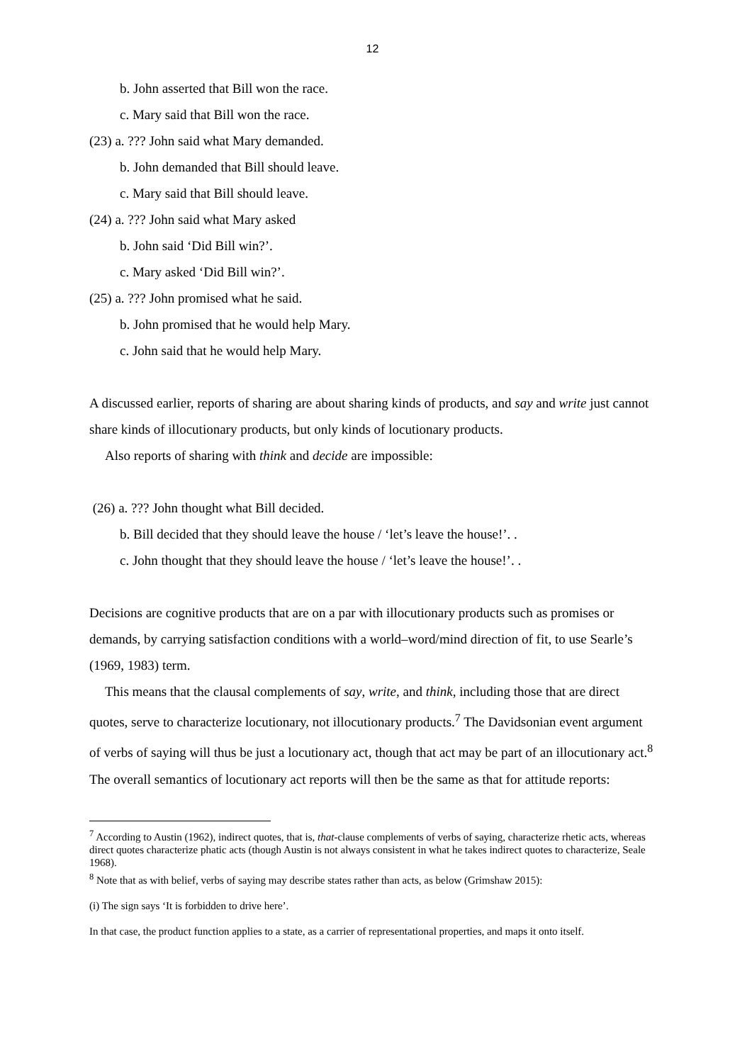12
b. John asserted that Bill won the race.
c. Mary said that Bill won the race.
(23) a. ??? John said what Mary demanded.
b. John demanded that Bill should leave.
c. Mary said that Bill should leave.
(24) a. ??? John said what Mary asked
b. John said ‘Did Bill win?’.
c. Mary asked ‘Did Bill win?’.
(25) a. ??? John promised what he said.
b. John promised that he would help Mary.
c. John said that he would help Mary.
A discussed earlier, reports of sharing are about sharing kinds of products, and say and write just cannot share kinds of illocutionary products, but only kinds of locutionary products.
Also reports of sharing with think and decide are impossible:
(26) a. ??? John thought what Bill decided.
b. Bill decided that they should leave the house / ‘let’s leave the house!’. .
c. John thought that they should leave the house / ‘let’s leave the house!’. .
Decisions are cognitive products that are on a par with illocutionary products such as promises or demands, by carrying satisfaction conditions with a world–word/mind direction of fit, to use Searle’s (1969, 1983) term.
This means that the clausal complements of say, write, and think, including those that are direct quotes, serve to characterize locutionary, not illocutionary products.<sup>7</sup> The Davidsonian event argument of verbs of saying will thus be just a locutionary act, though that act may be part of an illocutionary act.<sup>8</sup> The overall semantics of locutionary act reports will then be the same as that for attitude reports:
<sup>7</sup> According to Austin (1962), indirect quotes, that is, that-clause complements of verbs of saying, characterize rhetic acts, whereas direct quotes characterize phatic acts (though Austin is not always consistent in what he takes indirect quotes to characterize, Seale 1968).
<sup>8</sup> Note that as with belief, verbs of saying may describe states rather than acts, as below (Grimshaw 2015):
(i) The sign says ‘It is forbidden to drive here’.
In that case, the product function applies to a state, as a carrier of representational properties, and maps it onto itself.